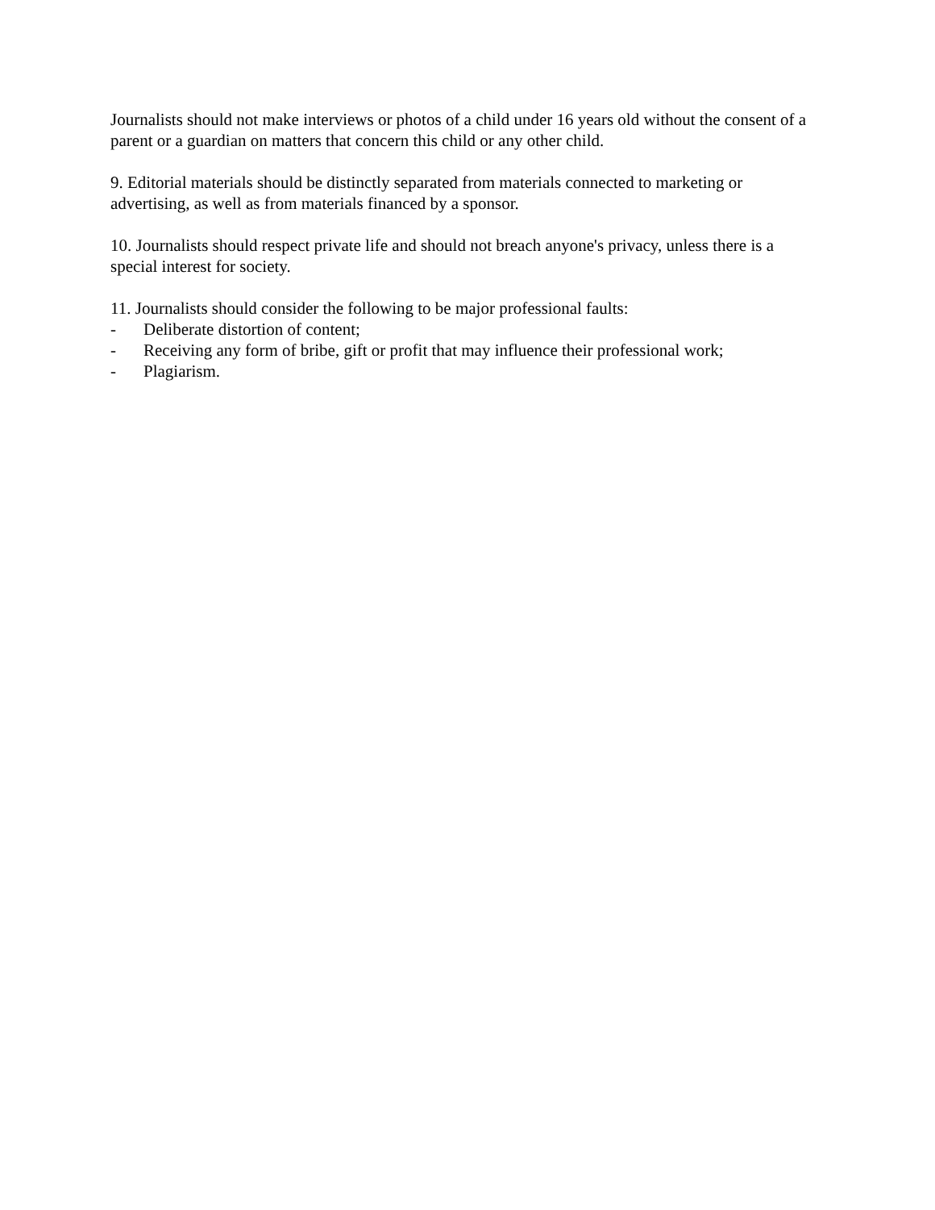Journalists should not make interviews or photos of a child under 16 years old without the consent of a parent or a guardian on matters that concern this child or any other child.
9. Editorial materials should be distinctly separated from materials connected to marketing or advertising, as well as from materials financed by a sponsor.
10. Journalists should respect private life and should not breach anyone's privacy, unless there is a special interest for society.
11. Journalists should consider the following to be major professional faults:
- Deliberate distortion of content;
- Receiving any form of bribe, gift or profit that may influence their professional work;
- Plagiarism.